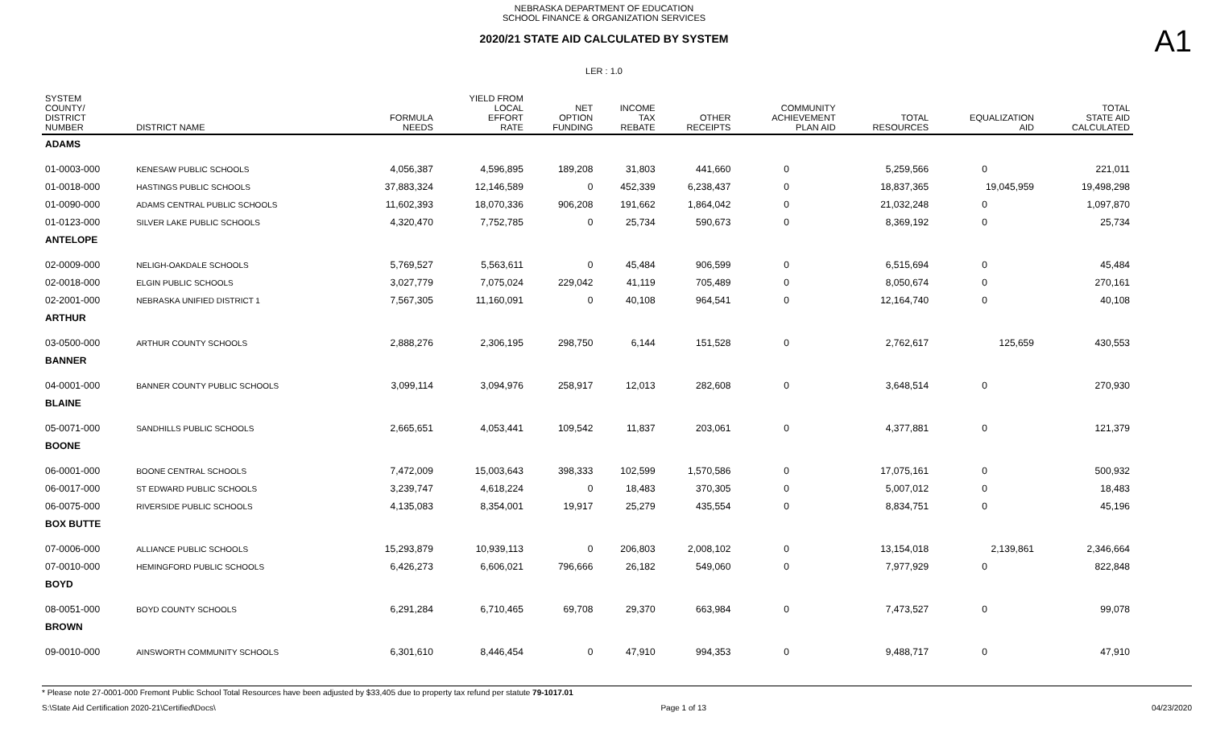NEBRASKA DEPARTMENT OF EDUCATION
SCHOOL FINANCE & ORGANIZATION SERVICES
2020/21 STATE AID CALCULATED BY SYSTEM
A1
LER : 1.0
| SYSTEM COUNTY/ DISTRICT NUMBER | DISTRICT NAME | FORMULA NEEDS | YIELD FROM LOCAL EFFORT RATE | NET OPTION FUNDING | INCOME TAX REBATE | OTHER RECEIPTS | COMMUNITY ACHIEVEMENT PLAN AID | TOTAL RESOURCES | EQUALIZATION AID | TOTAL STATE AID CALCULATED |
| --- | --- | --- | --- | --- | --- | --- | --- | --- | --- | --- |
| ADAMS | | | | | | | | | | |
| 01-0003-000 | KENESAW PUBLIC SCHOOLS | 4,056,387 | 4,596,895 | 189,208 | 31,803 | 441,660 | 0 | 5,259,566 | 0 | 221,011 |
| 01-0018-000 | HASTINGS PUBLIC SCHOOLS | 37,883,324 | 12,146,589 | 0 | 452,339 | 6,238,437 | 0 | 18,837,365 | 19,045,959 | 19,498,298 |
| 01-0090-000 | ADAMS CENTRAL PUBLIC SCHOOLS | 11,602,393 | 18,070,336 | 906,208 | 191,662 | 1,864,042 | 0 | 21,032,248 | 0 | 1,097,870 |
| 01-0123-000 | SILVER LAKE PUBLIC SCHOOLS | 4,320,470 | 7,752,785 | 0 | 25,734 | 590,673 | 0 | 8,369,192 | 0 | 25,734 |
| ANTELOPE | | | | | | | | | | |
| 02-0009-000 | NELIGH-OAKDALE SCHOOLS | 5,769,527 | 5,563,611 | 0 | 45,484 | 906,599 | 0 | 6,515,694 | 0 | 45,484 |
| 02-0018-000 | ELGIN PUBLIC SCHOOLS | 3,027,779 | 7,075,024 | 229,042 | 41,119 | 705,489 | 0 | 8,050,674 | 0 | 270,161 |
| 02-2001-000 | NEBRASKA UNIFIED DISTRICT 1 | 7,567,305 | 11,160,091 | 0 | 40,108 | 964,541 | 0 | 12,164,740 | 0 | 40,108 |
| ARTHUR | | | | | | | | | | |
| 03-0500-000 | ARTHUR COUNTY SCHOOLS | 2,888,276 | 2,306,195 | 298,750 | 6,144 | 151,528 | 0 | 2,762,617 | 125,659 | 430,553 |
| BANNER | | | | | | | | | | |
| 04-0001-000 | BANNER COUNTY PUBLIC SCHOOLS | 3,099,114 | 3,094,976 | 258,917 | 12,013 | 282,608 | 0 | 3,648,514 | 0 | 270,930 |
| BLAINE | | | | | | | | | | |
| 05-0071-000 | SANDHILLS PUBLIC SCHOOLS | 2,665,651 | 4,053,441 | 109,542 | 11,837 | 203,061 | 0 | 4,377,881 | 0 | 121,379 |
| BOONE | | | | | | | | | | |
| 06-0001-000 | BOONE CENTRAL SCHOOLS | 7,472,009 | 15,003,643 | 398,333 | 102,599 | 1,570,586 | 0 | 17,075,161 | 0 | 500,932 |
| 06-0017-000 | ST EDWARD PUBLIC SCHOOLS | 3,239,747 | 4,618,224 | 0 | 18,483 | 370,305 | 0 | 5,007,012 | 0 | 18,483 |
| 06-0075-000 | RIVERSIDE PUBLIC SCHOOLS | 4,135,083 | 8,354,001 | 19,917 | 25,279 | 435,554 | 0 | 8,834,751 | 0 | 45,196 |
| BOX BUTTE | | | | | | | | | | |
| 07-0006-000 | ALLIANCE PUBLIC SCHOOLS | 15,293,879 | 10,939,113 | 0 | 206,803 | 2,008,102 | 0 | 13,154,018 | 2,139,861 | 2,346,664 |
| 07-0010-000 | HEMINGFORD PUBLIC SCHOOLS | 6,426,273 | 6,606,021 | 796,666 | 26,182 | 549,060 | 0 | 7,977,929 | 0 | 822,848 |
| BOYD | | | | | | | | | | |
| 08-0051-000 | BOYD COUNTY SCHOOLS | 6,291,284 | 6,710,465 | 69,708 | 29,370 | 663,984 | 0 | 7,473,527 | 0 | 99,078 |
| BROWN | | | | | | | | | | |
| 09-0010-000 | AINSWORTH COMMUNITY SCHOOLS | 6,301,610 | 8,446,454 | 0 | 47,910 | 994,353 | 0 | 9,488,717 | 0 | 47,910 |
* Please note 27-0001-000 Fremont Public School Total Resources have been adjusted by $33,405 due to property tax refund per statute 79-1017.01
S:\State Aid Certification 2020-21\Certified\Docs\ Page 1 of 13 04/23/2020